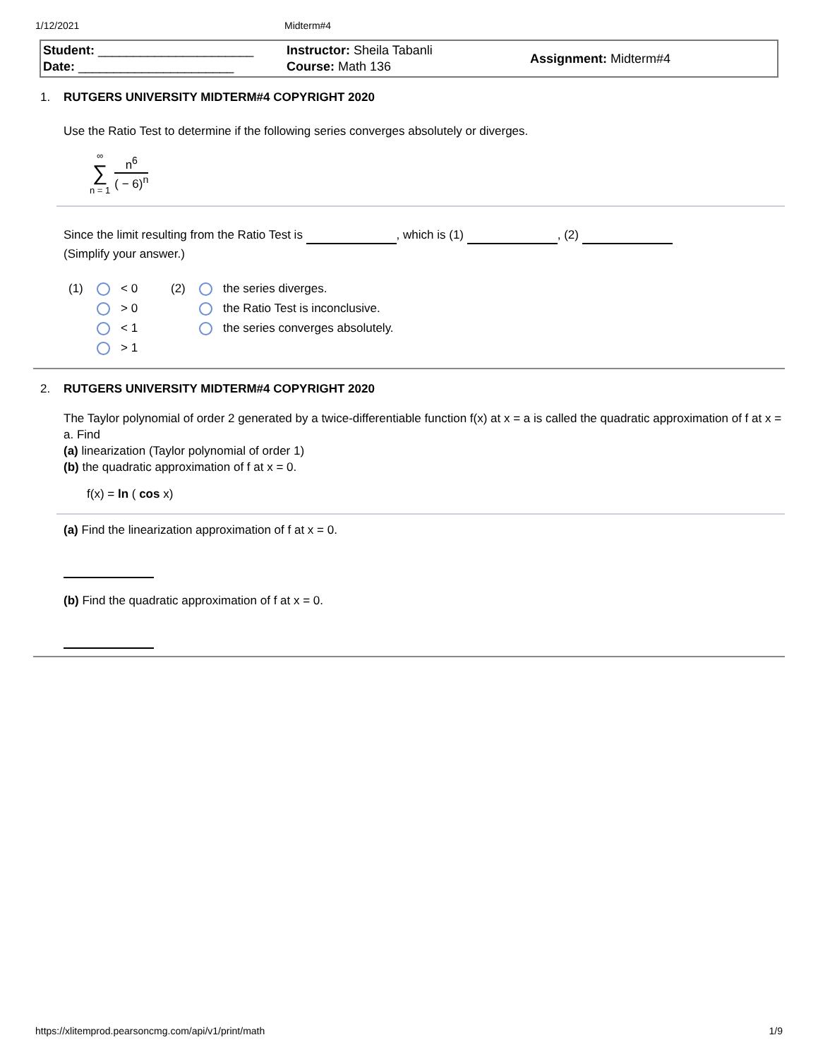1/12/2021 Midterm#4
Student: ______________________
Date: ______________________
Instructor: Sheila Tabanli
Course: Math 136
Assignment: Midterm#4
1. RUTGERS UNIVERSITY MIDTERM#4 COPYRIGHT 2020
Use the Ratio Test to determine if the following series converges absolutely or diverges.
∞
∑
n = 1
n<sup>6</sup>
( − 6)<sup>n</sup>
Since the limit resulting from the Ratio Test is , which is (1) , (2)
(Simplify your answer.)
(1) < 0
> 0
< 1
> 1
(2) the series diverges.
the Ratio Test is inconclusive.
the series converges absolutely.
2. RUTGERS UNIVERSITY MIDTERM#4 COPYRIGHT 2020
The Taylor polynomial of order 2 generated by a twice-differentiable function f(x) at x = a is called the quadratic approximation of f at x = a. Find
(a) linearization (Taylor polynomial of order 1)
(b) the quadratic approximation of f at x = 0.
f(x) = ln ( cos x)
(a) Find the linearization approximation of f at x = 0.
(b) Find the quadratic approximation of f at x = 0.
https://xlitemprod.pearsoncmg.com/api/v1/print/math 1/9